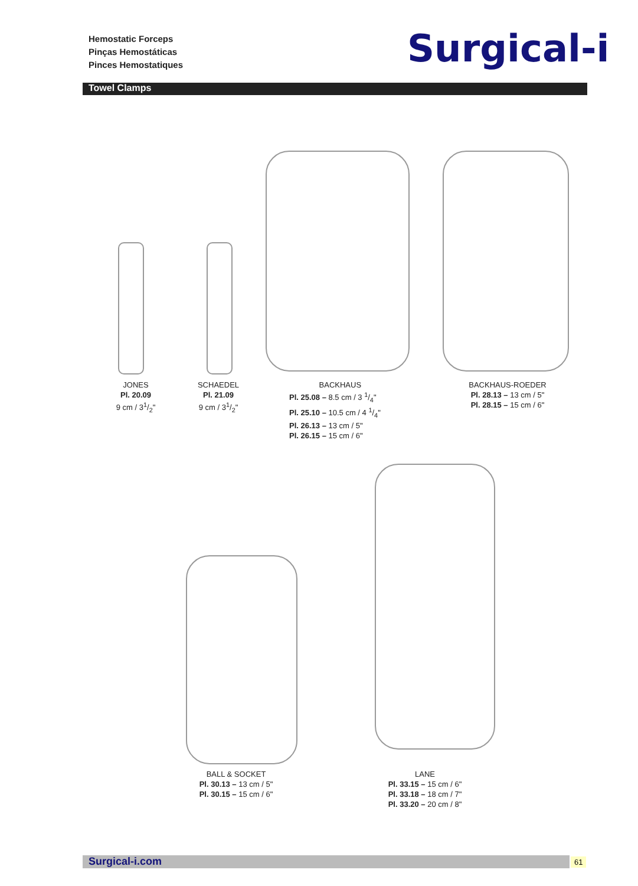Hemostatic Forceps
Pinças Hemostáticas
Pinces Hemostatiques
Surgical-i
Towel Clamps
JONES
Pl. 20.09
9 cm / 31/2"
SCHAEDEL
Pl. 21.09
9 cm / 31/2"
BACKHAUS
Pl. 25.08 – 8.5 cm / 3 1/4"
Pl. 25.10 – 10.5 cm / 4 1/4"
Pl. 26.13 – 13 cm / 5"
Pl. 26.15 – 15 cm / 6"
BACKHAUS-ROEDER
Pl. 28.13 – 13 cm / 5"
Pl. 28.15 – 15 cm / 6"
BALL & SOCKET
Pl. 30.13 – 13 cm / 5"
Pl. 30.15 – 15 cm / 6"
LANE
Pl. 33.15 – 15 cm / 6"
Pl. 33.18 – 18 cm / 7"
Pl. 33.20 – 20 cm / 8"
Surgical-i.com 61